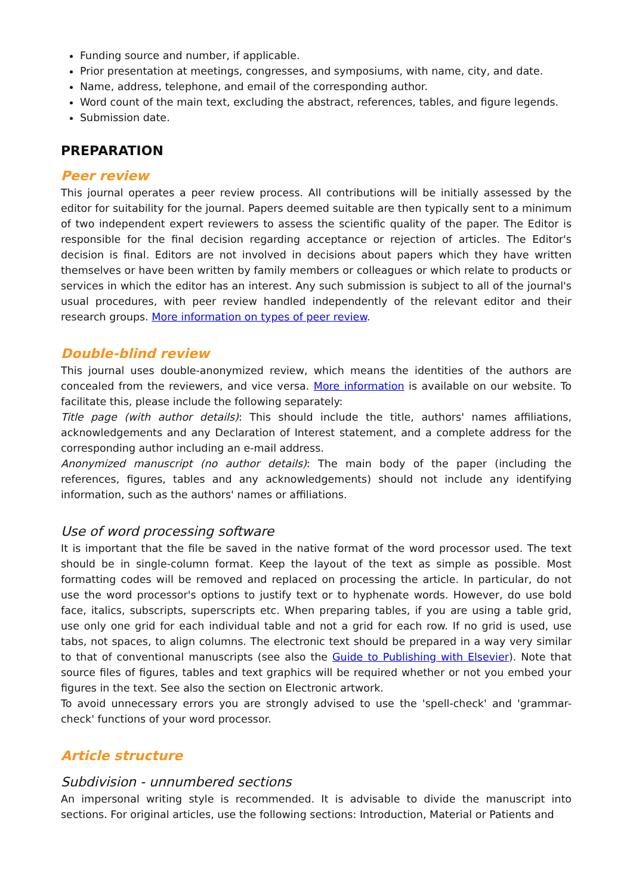Funding source and number, if applicable.
Prior presentation at meetings, congresses, and symposiums, with name, city, and date.
Name, address, telephone, and email of the corresponding author.
Word count of the main text, excluding the abstract, references, tables, and figure legends.
Submission date.
PREPARATION
Peer review
This journal operates a peer review process. All contributions will be initially assessed by the editor for suitability for the journal. Papers deemed suitable are then typically sent to a minimum of two independent expert reviewers to assess the scientific quality of the paper. The Editor is responsible for the final decision regarding acceptance or rejection of articles. The Editor's decision is final. Editors are not involved in decisions about papers which they have written themselves or have been written by family members or colleagues or which relate to products or services in which the editor has an interest. Any such submission is subject to all of the journal's usual procedures, with peer review handled independently of the relevant editor and their research groups. More information on types of peer review.
Double-blind review
This journal uses double-anonymized review, which means the identities of the authors are concealed from the reviewers, and vice versa. More information is available on our website. To facilitate this, please include the following separately:
Title page (with author details): This should include the title, authors' names affiliations, acknowledgements and any Declaration of Interest statement, and a complete address for the corresponding author including an e-mail address.
Anonymized manuscript (no author details): The main body of the paper (including the references, figures, tables and any acknowledgements) should not include any identifying information, such as the authors' names or affiliations.
Use of word processing software
It is important that the file be saved in the native format of the word processor used. The text should be in single-column format. Keep the layout of the text as simple as possible. Most formatting codes will be removed and replaced on processing the article. In particular, do not use the word processor's options to justify text or to hyphenate words. However, do use bold face, italics, subscripts, superscripts etc. When preparing tables, if you are using a table grid, use only one grid for each individual table and not a grid for each row. If no grid is used, use tabs, not spaces, to align columns. The electronic text should be prepared in a way very similar to that of conventional manuscripts (see also the Guide to Publishing with Elsevier). Note that source files of figures, tables and text graphics will be required whether or not you embed your figures in the text. See also the section on Electronic artwork.
To avoid unnecessary errors you are strongly advised to use the 'spell-check' and 'grammar-check' functions of your word processor.
Article structure
Subdivision - unnumbered sections
An impersonal writing style is recommended. It is advisable to divide the manuscript into sections. For original articles, use the following sections: Introduction, Material or Patients and